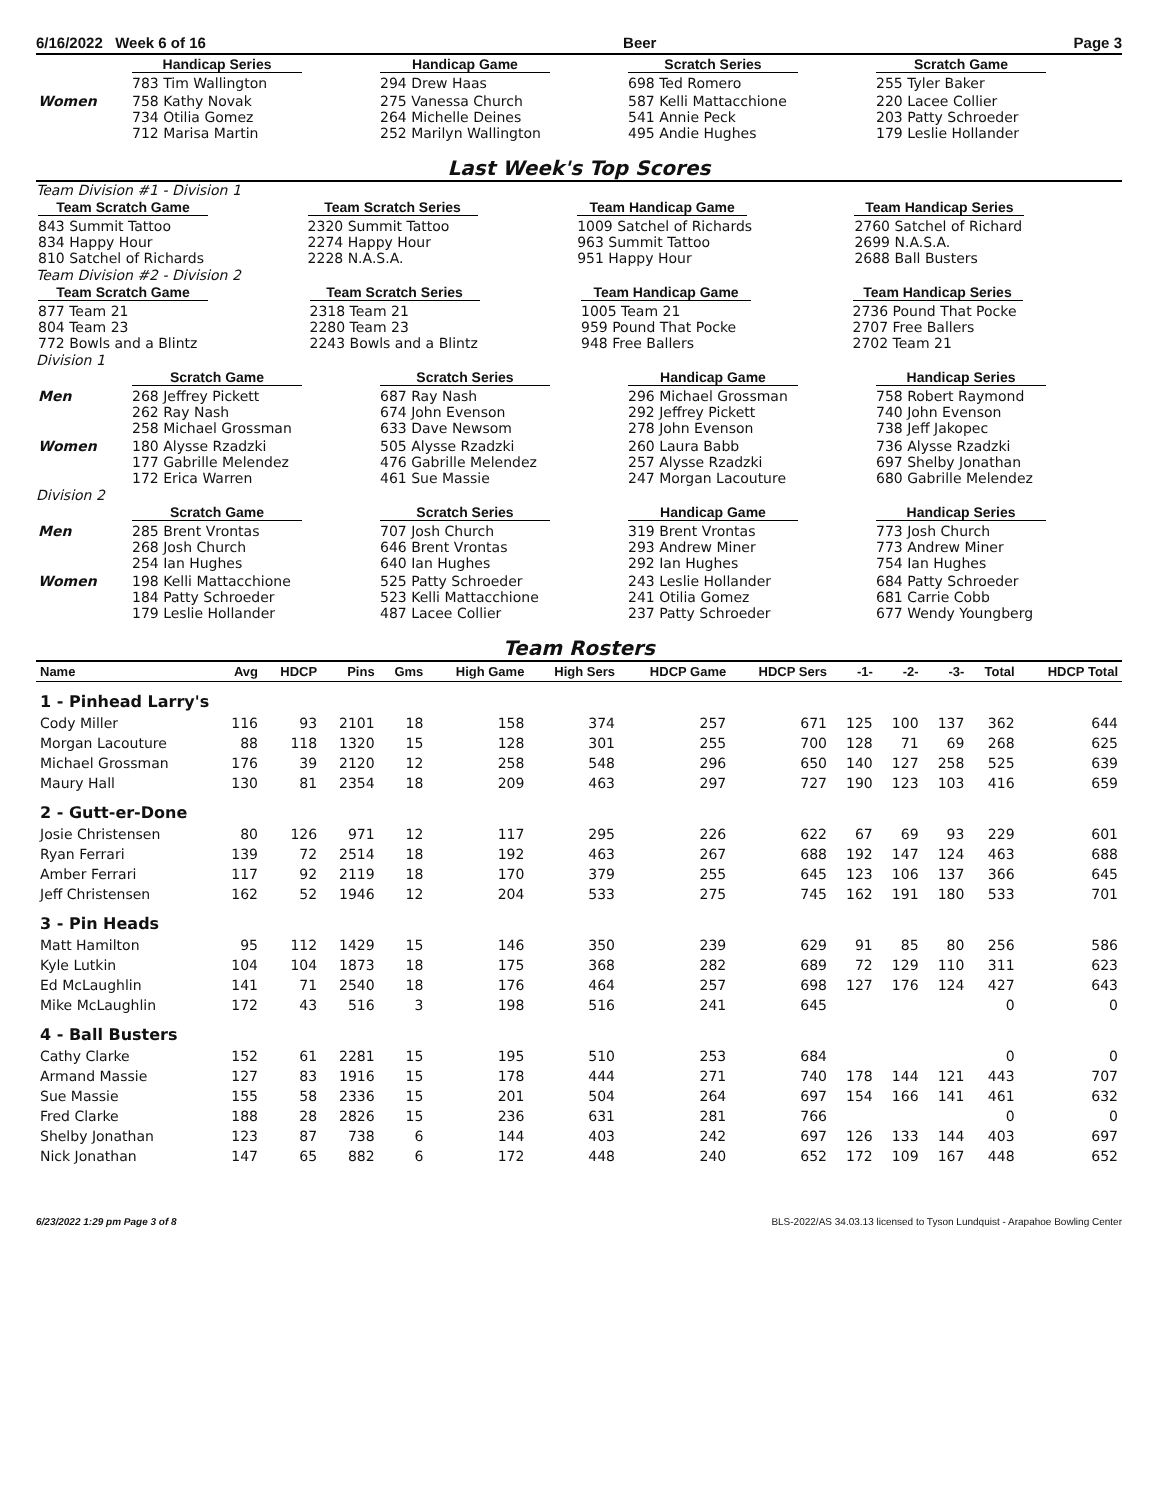6/16/2022 Week 6 of 16 Beer Page 3
| | Handicap Series | Handicap Game | Scratch Series | Scratch Game |
| --- | --- | --- | --- | --- |
| | 783 Tim Wallington | 294 Drew Haas | 698 Ted Romero | 255 Tyler Baker |
| Women | 758 Kathy Novak 734 Otilia Gomez 712 Marisa Martin | 275 Vanessa Church 264 Michelle Deines 252 Marilyn Wallington | 587 Kelli Mattacchione 541 Annie Peck 495 Andie Hughes | 220 Lacee Collier 203 Patty Schroeder 179 Leslie Hollander |
Last Week's Top Scores
Team Division #1 - Division 1
| Team Scratch Game | Team Scratch Series | Team Handicap Game | Team Handicap Series |
| --- | --- | --- | --- |
| 843 Summit Tattoo 834 Happy Hour 810 Satchel of Richards | 2320 Summit Tattoo 2274 Happy Hour 2228 N.A.S.A. | 1009 Satchel of Richards 963 Summit Tattoo 951 Happy Hour | 2760 Satchel of Richard 2699 N.A.S.A. 2688 Ball Busters |
Team Division #2 - Division 2
| Team Scratch Game | Team Scratch Series | Team Handicap Game | Team Handicap Series |
| --- | --- | --- | --- |
| 877 Team 21 804 Team 23 772 Bowls and a Blintz | 2318 Team 21 2280 Team 23 2243 Bowls and a Blintz | 1005 Team 21 959 Pound That Pocke 948 Free Ballers | 2736 Pound That Pocke 2707 Free Ballers 2702 Team 21 |
Division 1
| | Scratch Game | Scratch Series | Handicap Game | Handicap Series |
| --- | --- | --- | --- | --- |
| Men | 268 Jeffrey Pickett 262 Ray Nash 258 Michael Grossman | 687 Ray Nash 674 John Evenson 633 Dave Newsom | 296 Michael Grossman 292 Jeffrey Pickett 278 John Evenson | 758 Robert Raymond 740 John Evenson 738 Jeff Jakopec |
| Women | 180 Alysse Rzadzki 177 Gabrille Melendez 172 Erica Warren | 505 Alysse Rzadzki 476 Gabrille Melendez 461 Sue Massie | 260 Laura Babb 257 Alysse Rzadzki 247 Morgan Lacouture | 736 Alysse Rzadzki 697 Shelby Jonathan 680 Gabrille Melendez |
Division 2
| | Scratch Game | Scratch Series | Handicap Game | Handicap Series |
| --- | --- | --- | --- | --- |
| Men | 285 Brent Vrontas 268 Josh Church 254 Ian Hughes | 707 Josh Church 646 Brent Vrontas 640 Ian Hughes | 319 Brent Vrontas 293 Andrew Miner 292 Ian Hughes | 773 Josh Church 773 Andrew Miner 754 Ian Hughes |
| Women | 198 Kelli Mattacchione 184 Patty Schroeder 179 Leslie Hollander | 525 Patty Schroeder 523 Kelli Mattacchione 487 Lacee Collier | 243 Leslie Hollander 241 Otilia Gomez 237 Patty Schroeder | 684 Patty Schroeder 681 Carrie Cobb 677 Wendy Youngberg |
Team Rosters
| Name | Avg | HDCP | Pins | Gms | High Game | High Sers | HDCP Game | HDCP Sers | -1- | -2- | -3- | Total | HDCP Total |
| --- | --- | --- | --- | --- | --- | --- | --- | --- | --- | --- | --- | --- | --- |
| 1 - Pinhead Larry's | | | | | | | | | | | | | |
| Cody Miller | 116 | 93 | 2101 | 18 | 158 | 374 | 257 | 671 | 125 | 100 | 137 | 362 | 644 |
| Morgan Lacouture | 88 | 118 | 1320 | 15 | 128 | 301 | 255 | 700 | 128 | 71 | 69 | 268 | 625 |
| Michael Grossman | 176 | 39 | 2120 | 12 | 258 | 548 | 296 | 650 | 140 | 127 | 258 | 525 | 639 |
| Maury Hall | 130 | 81 | 2354 | 18 | 209 | 463 | 297 | 727 | 190 | 123 | 103 | 416 | 659 |
| 2 - Gutt-er-Done | | | | | | | | | | | | | |
| Josie Christensen | 80 | 126 | 971 | 12 | 117 | 295 | 226 | 622 | 67 | 69 | 93 | 229 | 601 |
| Ryan Ferrari | 139 | 72 | 2514 | 18 | 192 | 463 | 267 | 688 | 192 | 147 | 124 | 463 | 688 |
| Amber Ferrari | 117 | 92 | 2119 | 18 | 170 | 379 | 255 | 645 | 123 | 106 | 137 | 366 | 645 |
| Jeff Christensen | 162 | 52 | 1946 | 12 | 204 | 533 | 275 | 745 | 162 | 191 | 180 | 533 | 701 |
| 3 - Pin Heads | | | | | | | | | | | | | |
| Matt Hamilton | 95 | 112 | 1429 | 15 | 146 | 350 | 239 | 629 | 91 | 85 | 80 | 256 | 586 |
| Kyle Lutkin | 104 | 104 | 1873 | 18 | 175 | 368 | 282 | 689 | 72 | 129 | 110 | 311 | 623 |
| Ed McLaughlin | 141 | 71 | 2540 | 18 | 176 | 464 | 257 | 698 | 127 | 176 | 124 | 427 | 643 |
| Mike McLaughlin | 172 | 43 | 516 | 3 | 198 | 516 | 241 | 645 | | | | 0 | 0 |
| 4 - Ball Busters | | | | | | | | | | | | | |
| Cathy Clarke | 152 | 61 | 2281 | 15 | 195 | 510 | 253 | 684 | | | | 0 | 0 |
| Armand Massie | 127 | 83 | 1916 | 15 | 178 | 444 | 271 | 740 | 178 | 144 | 121 | 443 | 707 |
| Sue Massie | 155 | 58 | 2336 | 15 | 201 | 504 | 264 | 697 | 154 | 166 | 141 | 461 | 632 |
| Fred Clarke | 188 | 28 | 2826 | 15 | 236 | 631 | 281 | 766 | | | | 0 | 0 |
| Shelby Jonathan | 123 | 87 | 738 | 6 | 144 | 403 | 242 | 697 | 126 | 133 | 144 | 403 | 697 |
| Nick Jonathan | 147 | 65 | 882 | 6 | 172 | 448 | 240 | 652 | 172 | 109 | 167 | 448 | 652 |
6/23/2022 1:29 pm Page 3 of 8 BLS-2022/AS 34.03.13 licensed to Tyson Lundquist - Arapahoe Bowling Center